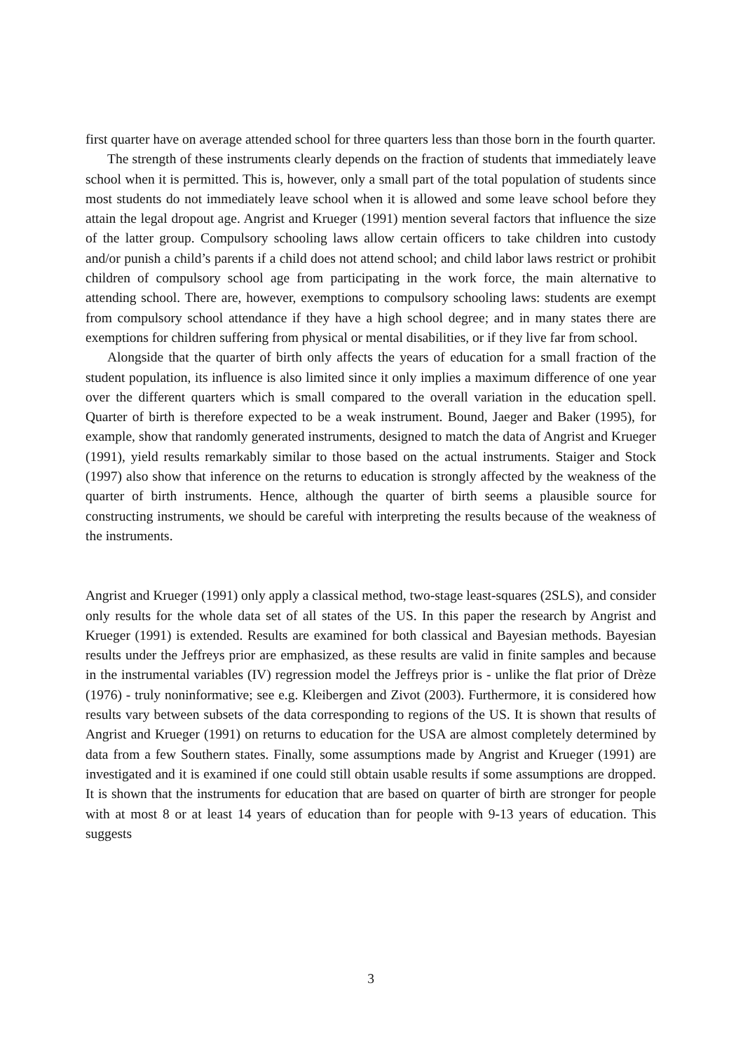first quarter have on average attended school for three quarters less than those born in the fourth quarter.
The strength of these instruments clearly depends on the fraction of students that immediately leave school when it is permitted. This is, however, only a small part of the total population of students since most students do not immediately leave school when it is allowed and some leave school before they attain the legal dropout age. Angrist and Krueger (1991) mention several factors that influence the size of the latter group. Compulsory schooling laws allow certain officers to take children into custody and/or punish a child’s parents if a child does not attend school; and child labor laws restrict or prohibit children of compulsory school age from participating in the work force, the main alternative to attending school. There are, however, exemptions to compulsory schooling laws: students are exempt from compulsory school attendance if they have a high school degree; and in many states there are exemptions for children suffering from physical or mental disabilities, or if they live far from school.
Alongside that the quarter of birth only affects the years of education for a small fraction of the student population, its influence is also limited since it only implies a maximum difference of one year over the different quarters which is small compared to the overall variation in the education spell. Quarter of birth is therefore expected to be a weak instrument. Bound, Jaeger and Baker (1995), for example, show that randomly generated instruments, designed to match the data of Angrist and Krueger (1991), yield results remarkably similar to those based on the actual instruments. Staiger and Stock (1997) also show that inference on the returns to education is strongly affected by the weakness of the quarter of birth instruments. Hence, although the quarter of birth seems a plausible source for constructing instruments, we should be careful with interpreting the results because of the weakness of the instruments.
Angrist and Krueger (1991) only apply a classical method, two-stage least-squares (2SLS), and consider only results for the whole data set of all states of the US. In this paper the research by Angrist and Krueger (1991) is extended. Results are examined for both classical and Bayesian methods. Bayesian results under the Jeffreys prior are emphasized, as these results are valid in finite samples and because in the instrumental variables (IV) regression model the Jeffreys prior is - unlike the flat prior of Drèze (1976) - truly noninformative; see e.g. Kleibergen and Zivot (2003). Furthermore, it is considered how results vary between subsets of the data corresponding to regions of the US. It is shown that results of Angrist and Krueger (1991) on returns to education for the USA are almost completely determined by data from a few Southern states. Finally, some assumptions made by Angrist and Krueger (1991) are investigated and it is examined if one could still obtain usable results if some assumptions are dropped. It is shown that the instruments for education that are based on quarter of birth are stronger for people with at most 8 or at least 14 years of education than for people with 9-13 years of education. This suggests
3